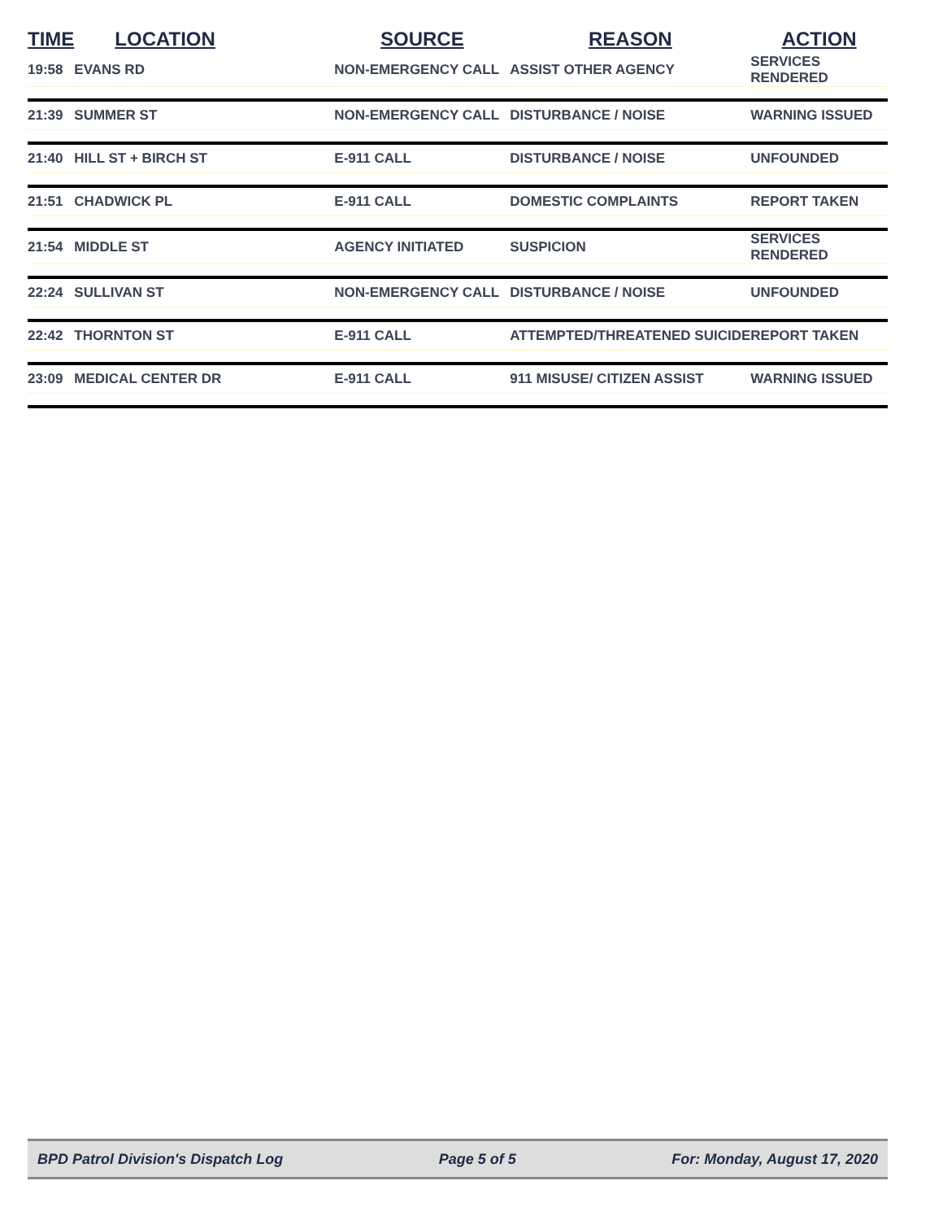| TIME | LOCATION | SOURCE | REASON | ACTION |
| --- | --- | --- | --- | --- |
| 19:58 | EVANS RD | NON-EMERGENCY CALL | ASSIST OTHER AGENCY | SERVICES RENDERED |
| 21:39 | SUMMER ST | NON-EMERGENCY CALL | DISTURBANCE / NOISE | WARNING ISSUED |
| 21:40 | HILL ST + BIRCH ST | E-911 CALL | DISTURBANCE / NOISE | UNFOUNDED |
| 21:51 | CHADWICK PL | E-911 CALL | DOMESTIC COMPLAINTS | REPORT TAKEN |
| 21:54 | MIDDLE ST | AGENCY INITIATED | SUSPICION | SERVICES RENDERED |
| 22:24 | SULLIVAN ST | NON-EMERGENCY CALL | DISTURBANCE / NOISE | UNFOUNDED |
| 22:42 | THORNTON ST | E-911 CALL | ATTEMPTED/THREATENED SUICIDE | REPORT TAKEN |
| 23:09 | MEDICAL CENTER DR | E-911 CALL | 911 MISUSE/ CITIZEN ASSIST | WARNING ISSUED |
BPD Patrol Division's Dispatch Log Page 5 of 5 For: Monday, August 17, 2020